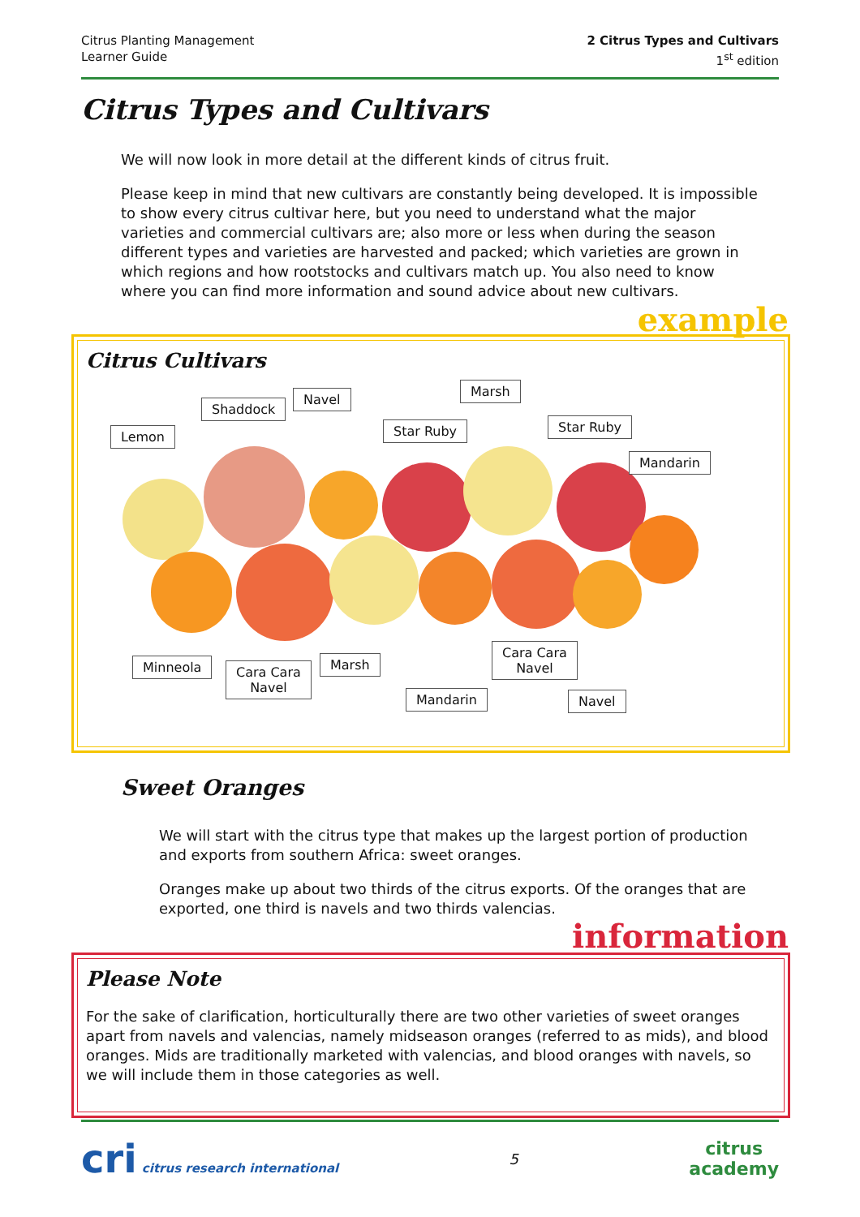Citrus Planting Management
Learner Guide
2 Citrus Types and Cultivars
1<sup>st</sup> edition
Citrus Types and Cultivars
We will now look in more detail at the different kinds of citrus fruit.
Please keep in mind that new cultivars are constantly being developed. It is impossible to show every citrus cultivar here, but you need to understand what the major varieties and commercial cultivars are; also more or less when during the season different types and varieties are harvested and packed; which varieties are grown in which regions and how rootstocks and cultivars match up. You also need to know where you can find more information and sound advice about new cultivars.
example
Citrus Cultivars
Lemon
Shaddock
Navel
Star Ruby
Marsh
Star Ruby
Mandarin
Minneola
Cara Cara
Navel
Marsh
Mandarin
Cara Cara
Navel
Navel
Sweet Oranges
We will start with the citrus type that makes up the largest portion of production and exports from southern Africa: sweet oranges.
Oranges make up about two thirds of the citrus exports. Of the oranges that are exported, one third is navels and two thirds valencias.
information
Please Note
For the sake of clarification, horticulturally there are two other varieties of sweet oranges apart from navels and valencias, namely midseason oranges (referred to as mids), and blood oranges. Mids are traditionally marketed with valencias, and blood oranges with navels, so we will include them in those categories as well.
cri citrus research international
5
citrus
academy